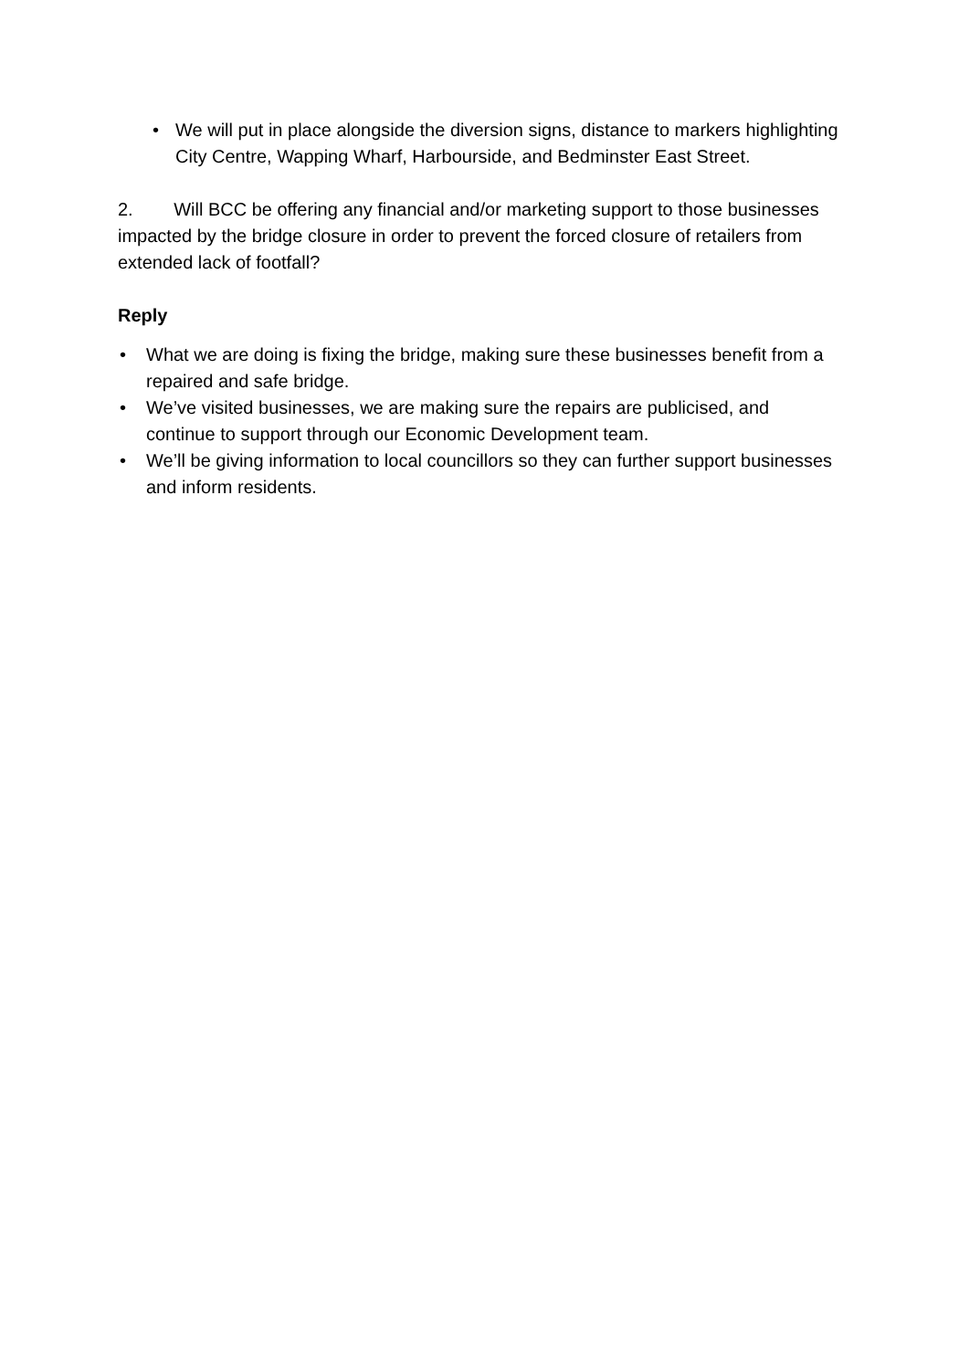• We will put in place alongside the diversion signs, distance to markers highlighting City Centre, Wapping Wharf, Harbourside, and Bedminster East Street.
2. Will BCC be offering any financial and/or marketing support to those businesses impacted by the bridge closure in order to prevent the forced closure of retailers from extended lack of footfall?
Reply
• What we are doing is fixing the bridge, making sure these businesses benefit from a repaired and safe bridge.
• We’ve visited businesses, we are making sure the repairs are publicised, and continue to support through our Economic Development team.
• We’ll be giving information to local councillors so they can further support businesses and inform residents.